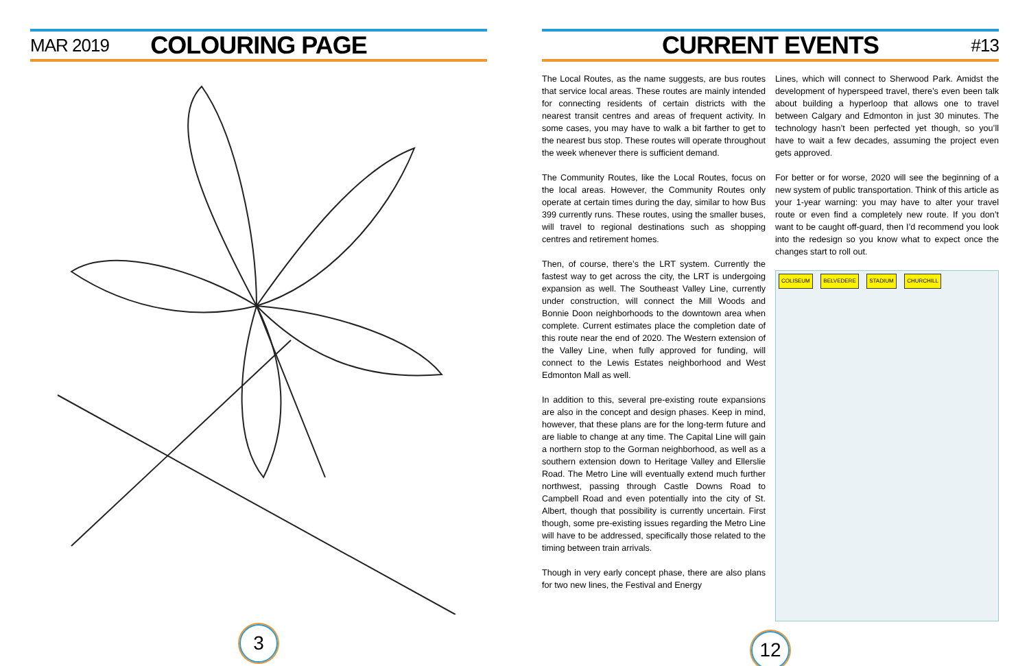MAR 2019
COLOURING PAGE
3
CURRENT EVENTS
#13
The Local Routes, as the name suggests, are bus routes that service local areas. These routes are mainly intended for connecting residents of certain districts with the nearest transit centres and areas of frequent activity. In some cases, you may have to walk a bit farther to get to the nearest bus stop. These routes will operate throughout the week whenever there is sufficient demand.
The Community Routes, like the Local Routes, focus on the local areas. However, the Community Routes only operate at certain times during the day, similar to how Bus 399 currently runs. These routes, using the smaller buses, will travel to regional destinations such as shopping centres and retirement homes.
Then, of course, there’s the LRT system. Currently the fastest way to get across the city, the LRT is undergoing expansion as well. The Southeast Valley Line, currently under construction, will connect the Mill Woods and Bonnie Doon neighborhoods to the downtown area when complete. Current estimates place the completion date of this route near the end of 2020. The Western extension of the Valley Line, when fully approved for funding, will connect to the Lewis Estates neighborhood and West Edmonton Mall as well.
In addition to this, several pre-existing route expansions are also in the concept and design phases. Keep in mind, however, that these plans are for the long-term future and are liable to change at any time. The Capital Line will gain a northern stop to the Gorman neighborhood, as well as a southern extension down to Heritage Valley and Ellerslie Road. The Metro Line will eventually extend much further northwest, passing through Castle Downs Road to Campbell Road and even potentially into the city of St. Albert, though that possibility is currently uncertain. First though, some pre-existing issues regarding the Metro Line will have to be addressed, specifically those related to the timing between train arrivals.
Though in very early concept phase, there are also plans for two new lines, the Festival and Energy
Lines, which will connect to Sherwood Park. Amidst the development of hyperspeed travel, there’s even been talk about building a hyperloop that allows one to travel between Calgary and Edmonton in just 30 minutes. The technology hasn’t been perfected yet though, so you’ll have to wait a few decades, assuming the project even gets approved.
For better or for worse, 2020 will see the beginning of a new system of public transportation. Think of this article as your 1-year warning: you may have to alter your travel route or even find a completely new route. If you don’t want to be caught off-guard, then I’d recommend you look into the redesign so you know what to expect once the changes start to roll out.
COLISEUM BELVEDERE STADIUM CHURCHILL
12